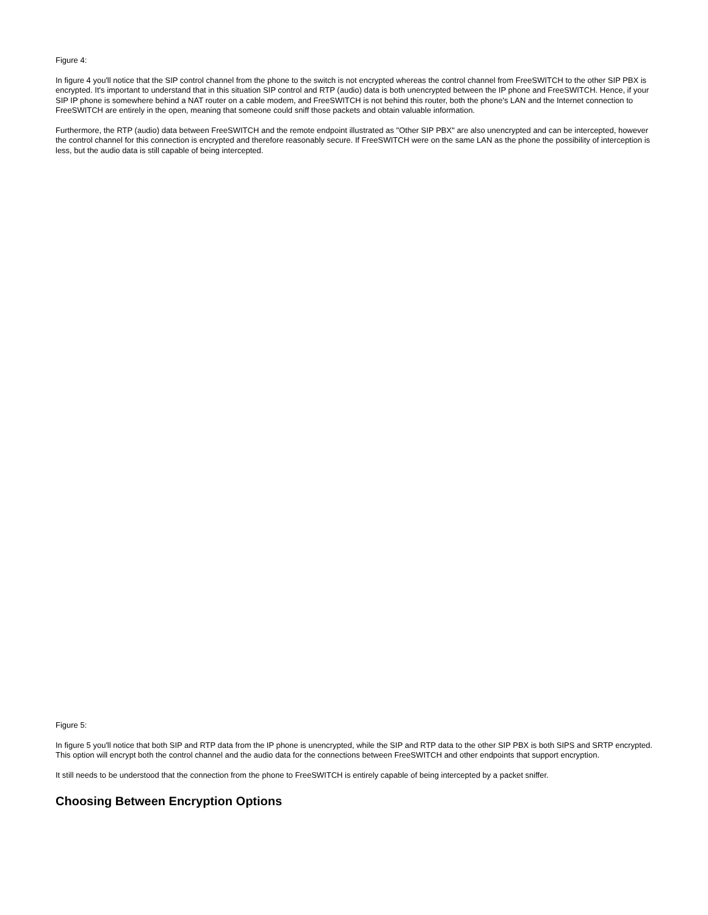Figure 4:
In figure 4 you'll notice that the SIP control channel from the phone to the switch is not encrypted whereas the control channel from FreeSWITCH to the other SIP PBX is encrypted. It's important to understand that in this situation SIP control and RTP (audio) data is both unencrypted between the IP phone and FreeSWITCH. Hence, if your SIP IP phone is somewhere behind a NAT router on a cable modem, and FreeSWITCH is not behind this router, both the phone's LAN and the Internet connection to FreeSWITCH are entirely in the open, meaning that someone could sniff those packets and obtain valuable information.
Furthermore, the RTP (audio) data between FreeSWITCH and the remote endpoint illustrated as "Other SIP PBX" are also unencrypted and can be intercepted, however the control channel for this connection is encrypted and therefore reasonably secure. If FreeSWITCH were on the same LAN as the phone the possibility of interception is less, but the audio data is still capable of being intercepted.
Figure 5:
In figure 5 you'll notice that both SIP and RTP data from the IP phone is unencrypted, while the SIP and RTP data to the other SIP PBX is both SIPS and SRTP encrypted. This option will encrypt both the control channel and the audio data for the connections between FreeSWITCH and other endpoints that support encryption.
It still needs to be understood that the connection from the phone to FreeSWITCH is entirely capable of being intercepted by a packet sniffer.
Choosing Between Encryption Options